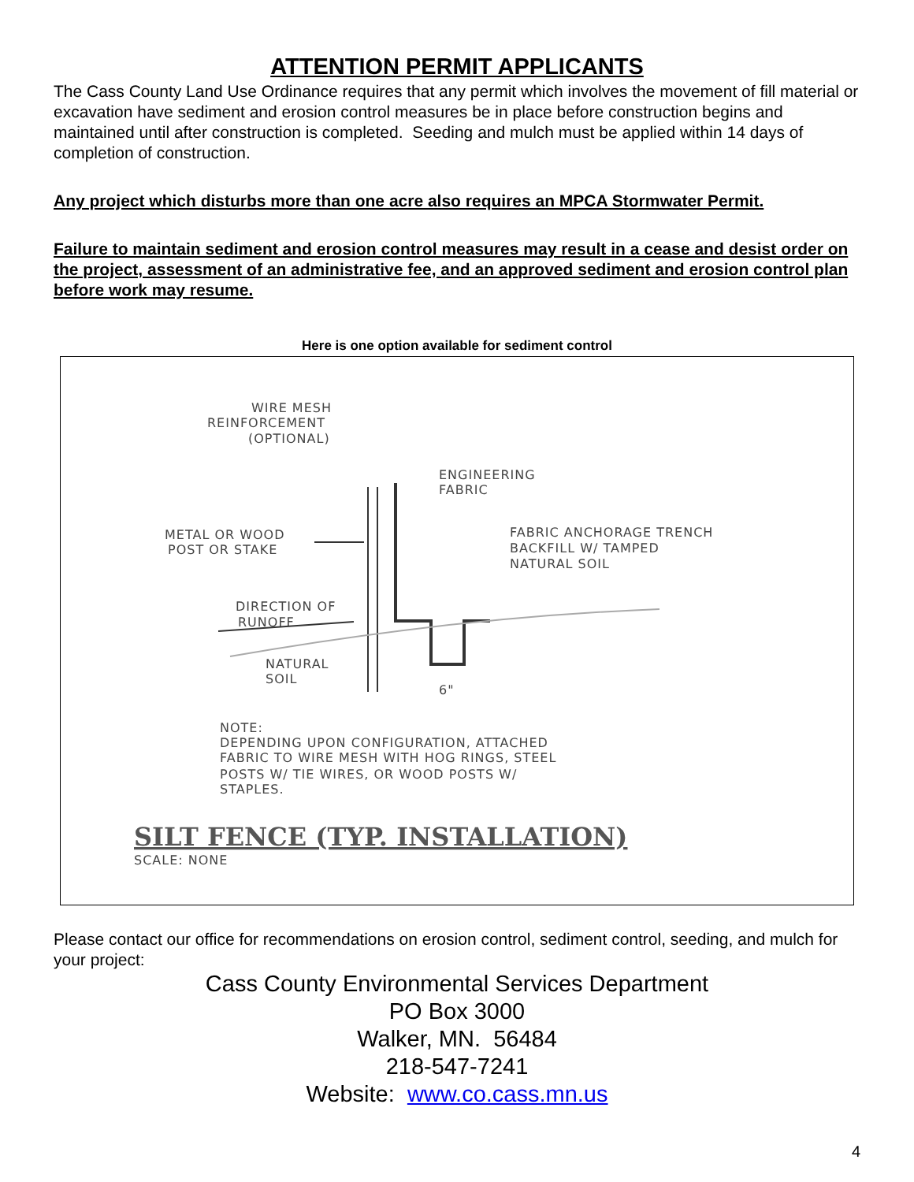ATTENTION PERMIT APPLICANTS
The Cass County Land Use Ordinance requires that any permit which involves the movement of fill material or excavation have sediment and erosion control measures be in place before construction begins and maintained until after construction is completed. Seeding and mulch must be applied within 14 days of completion of construction.
Any project which disturbs more than one acre also requires an MPCA Stormwater Permit.
Failure to maintain sediment and erosion control measures may result in a cease and desist order on the project, assessment of an administrative fee, and an approved sediment and erosion control plan before work may resume.
Here is one option available for sediment control
WIRE MESH
REINFORCEMENT
(OPTIONAL)
ENGINEERING
FABRIC
METAL OR WOOD
POST OR STAKE
FABRIC ANCHORAGE TRENCH
BACKFILL W/ TAMPED
NATURAL SOIL
DIRECTION OF
RUNOFF
NATURAL
SOIL
6"
NOTE:
DEPENDING UPON CONFIGURATION, ATTACHED
FABRIC TO WIRE MESH WITH HOG RINGS, STEEL
POSTS W/ TIE WIRES, OR WOOD POSTS W/
STAPLES.
SCALE: NONE
SILT FENCE (TYP. INSTALLATION)
Please contact our office for recommendations on erosion control, sediment control, seeding, and mulch for your project:
Cass County Environmental Services Department
PO Box 3000
Walker, MN. 56484
218-547-7241
Website: www.co.cass.mn.us
4